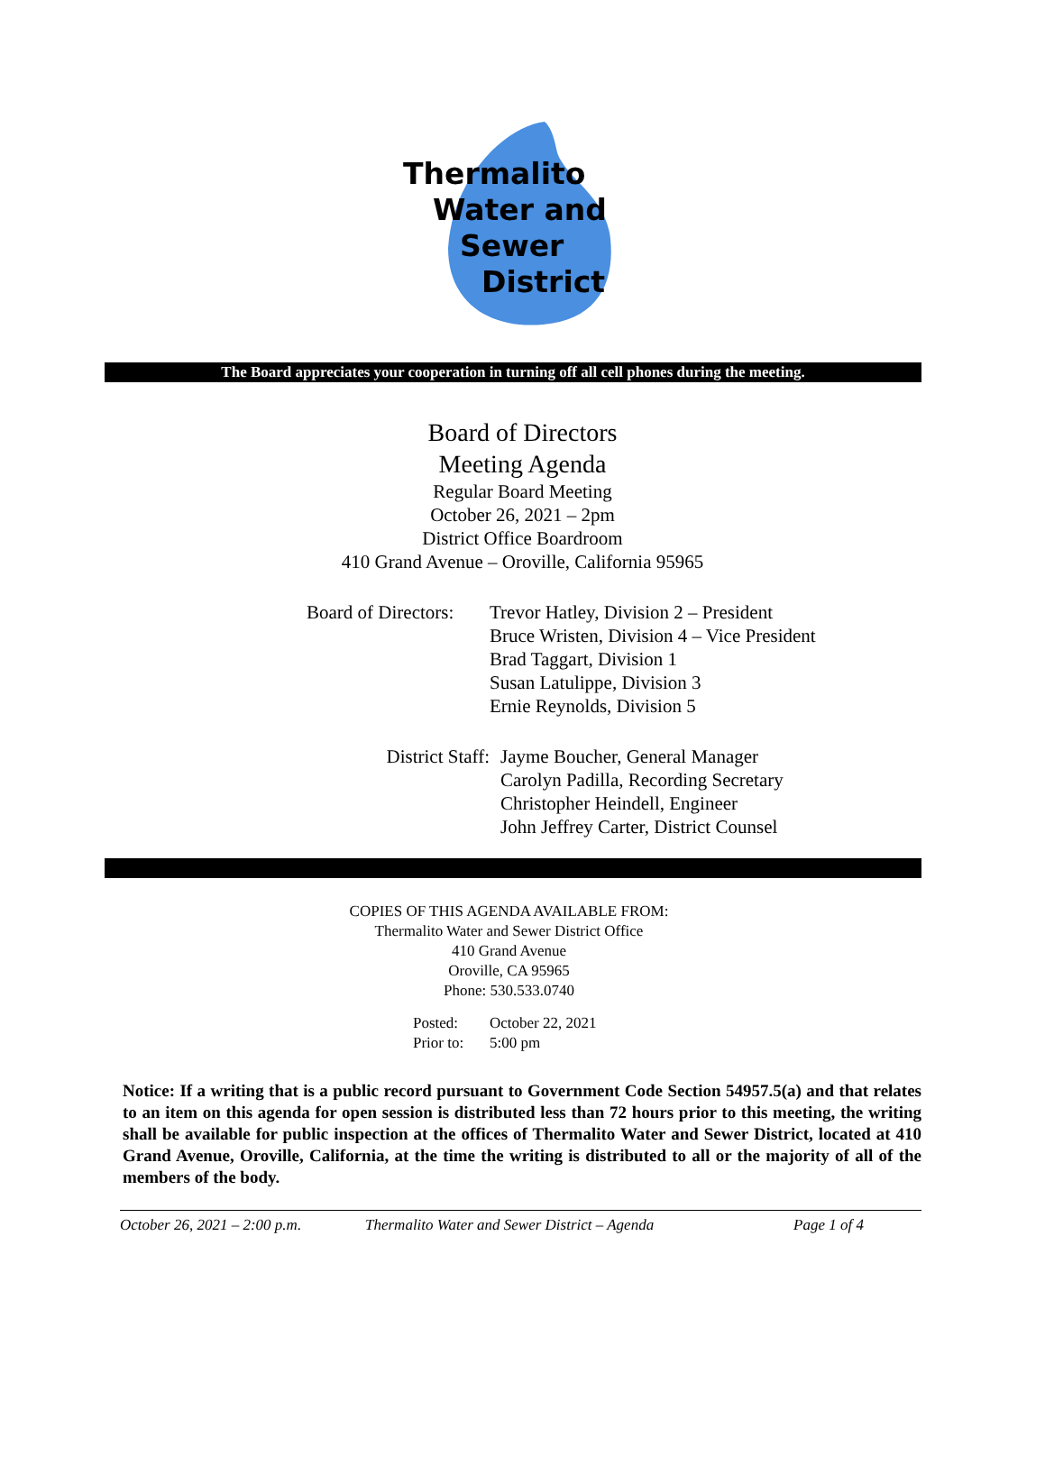Thermalito
Water and
Sewer
District
The Board appreciates your cooperation in turning off all cell phones during the meeting.
Board of Directors
Meeting Agenda
Regular Board Meeting
October 26, 2021 – 2pm
District Office Boardroom
410 Grand Avenue – Oroville, California 95965
| Board of Directors: | Trevor Hatley, Division 2 – President Bruce Wristen, Division 4 – Vice President Brad Taggart, Division 1 Susan Latulippe, Division 3 Ernie Reynolds, Division 5 |
| District Staff: | Jayme Boucher, General Manager Carolyn Padilla, Recording Secretary Christopher Heindell, Engineer John Jeffrey Carter, District Counsel |
COPIES OF THIS AGENDA AVAILABLE FROM:
Thermalito Water and Sewer District Office
410 Grand Avenue
Oroville, CA 95965
Phone: 530.533.0740
| Posted: | October 22, 2021 |
| Prior to: | 5:00 pm |
Notice: If a writing that is a public record pursuant to Government Code Section 54957.5(a) and that relates to an item on this agenda for open session is distributed less than 72 hours prior to this meeting, the writing shall be available for public inspection at the offices of Thermalito Water and Sewer District, located at 410 Grand Avenue, Oroville, California, at the time the writing is distributed to all or the majority of all of the members of the body.
October 26, 2021 – 2:00 p.m. Thermalito Water and Sewer District – Agenda Page 1 of 4